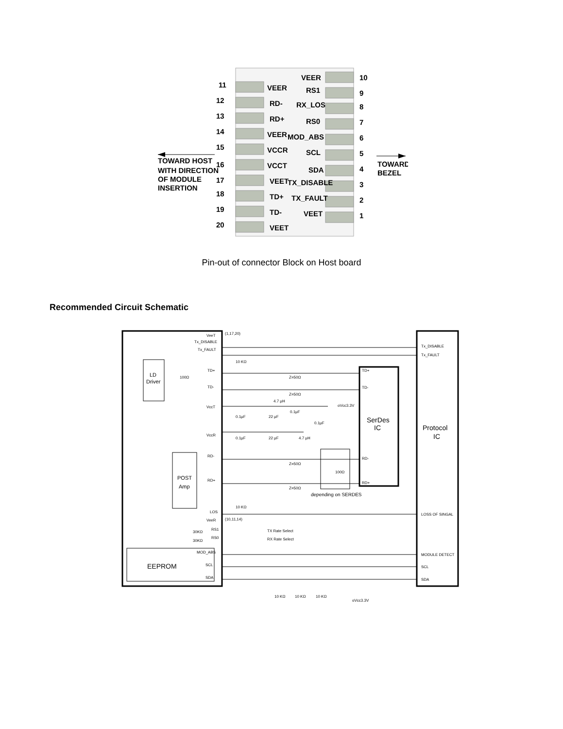11
VEER
12
RD-
13
RD+
14
VEER
15
VCCR
16
VCCT
17
VEET
18
TD+
19
TD-
20
VEET
VEER
10
RS1
9
RX_LOS
8
RS0
7
MOD_ABS
6
SCL
5
SDA
4
TX_DISABLE
3
TX_FAULT
2
VEET
1
TOWARD HOST
WITH DIRECTION
OF MODULE
INSERTION
TOWARD
BEZEL
Pin-out of connector Block on Host board
Recommended Circuit Schematic
VeeT
Tx_DISABLE
Tx_FAULT
TD+
TD-
VccT
VccR
RD-
RD+
LOS
VeeR
RS1
RS0
MOD_ABS
SCL
SDA
(1,17,20)
(10,11,14)
10 KΩ
10 KΩ
100Ω
Z=50Ω
Z=50Ω
Z=50Ω
Z=50Ω
4.7 μH
oVcc3.3V
0.1μF
22 μF
0.1μF
0.1μF
0.1μF
22 μF
4.7 μH
100Ω
depending on SERDES
TX Rate Select
RX Rate Select
30KΩ
30KΩ
10 KΩ
10 KΩ
10 KΩ
oVcc3.3V
TD+
TD-
RD-
RD+
Tx_DISABLE
Tx_FAULT
LOSS OF SINGAL
MODULE DETECT
SCL
SDA
LD
Driver
POST
Amp
EEPROM
SerDes
IC
Protocol
IC